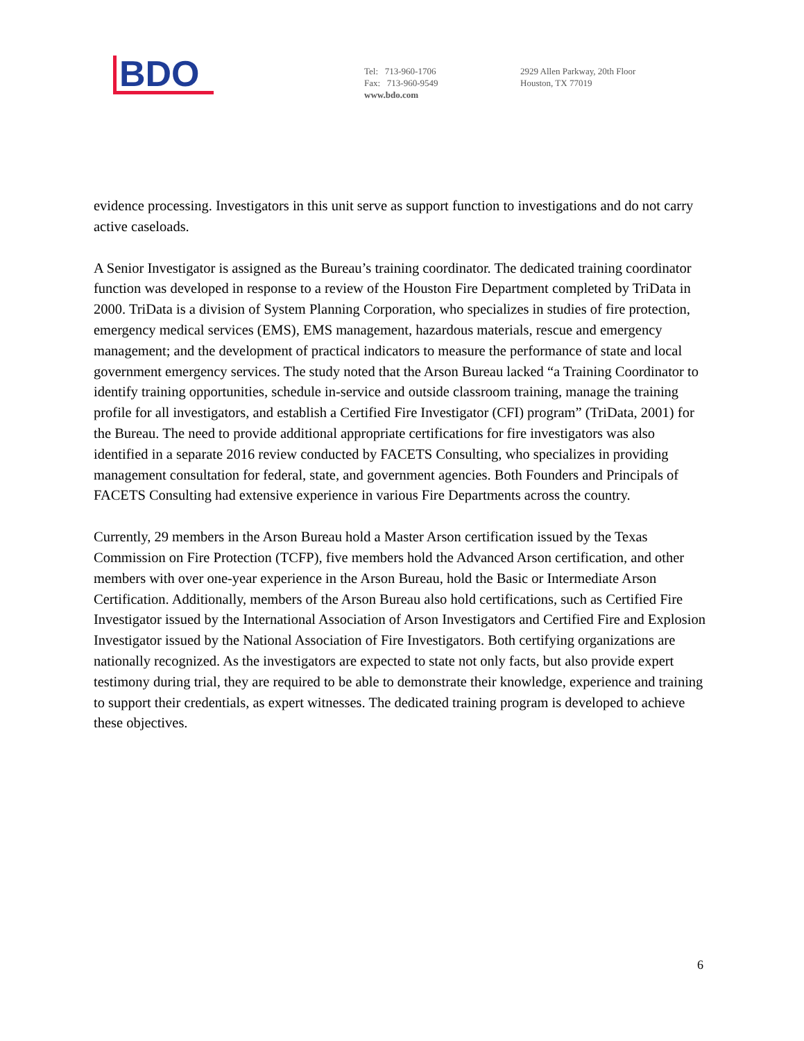BDO
Tel: 713-960-1706
Fax: 713-960-9549
www.bdo.com
2929 Allen Parkway, 20th Floor
Houston, TX 77019
evidence processing. Investigators in this unit serve as support function to investigations and do not carry active caseloads.
A Senior Investigator is assigned as the Bureau’s training coordinator. The dedicated training coordinator function was developed in response to a review of the Houston Fire Department completed by TriData in 2000. TriData is a division of System Planning Corporation, who specializes in studies of fire protection, emergency medical services (EMS), EMS management, hazardous materials, rescue and emergency management; and the development of practical indicators to measure the performance of state and local government emergency services. The study noted that the Arson Bureau lacked “a Training Coordinator to identify training opportunities, schedule in-service and outside classroom training, manage the training profile for all investigators, and establish a Certified Fire Investigator (CFI) program” (TriData, 2001) for the Bureau. The need to provide additional appropriate certifications for fire investigators was also identified in a separate 2016 review conducted by FACETS Consulting, who specializes in providing management consultation for federal, state, and government agencies. Both Founders and Principals of FACETS Consulting had extensive experience in various Fire Departments across the country.
Currently, 29 members in the Arson Bureau hold a Master Arson certification issued by the Texas Commission on Fire Protection (TCFP), five members hold the Advanced Arson certification, and other members with over one-year experience in the Arson Bureau, hold the Basic or Intermediate Arson Certification. Additionally, members of the Arson Bureau also hold certifications, such as Certified Fire Investigator issued by the International Association of Arson Investigators and Certified Fire and Explosion Investigator issued by the National Association of Fire Investigators. Both certifying organizations are nationally recognized. As the investigators are expected to state not only facts, but also provide expert testimony during trial, they are required to be able to demonstrate their knowledge, experience and training to support their credentials, as expert witnesses. The dedicated training program is developed to achieve these objectives.
6